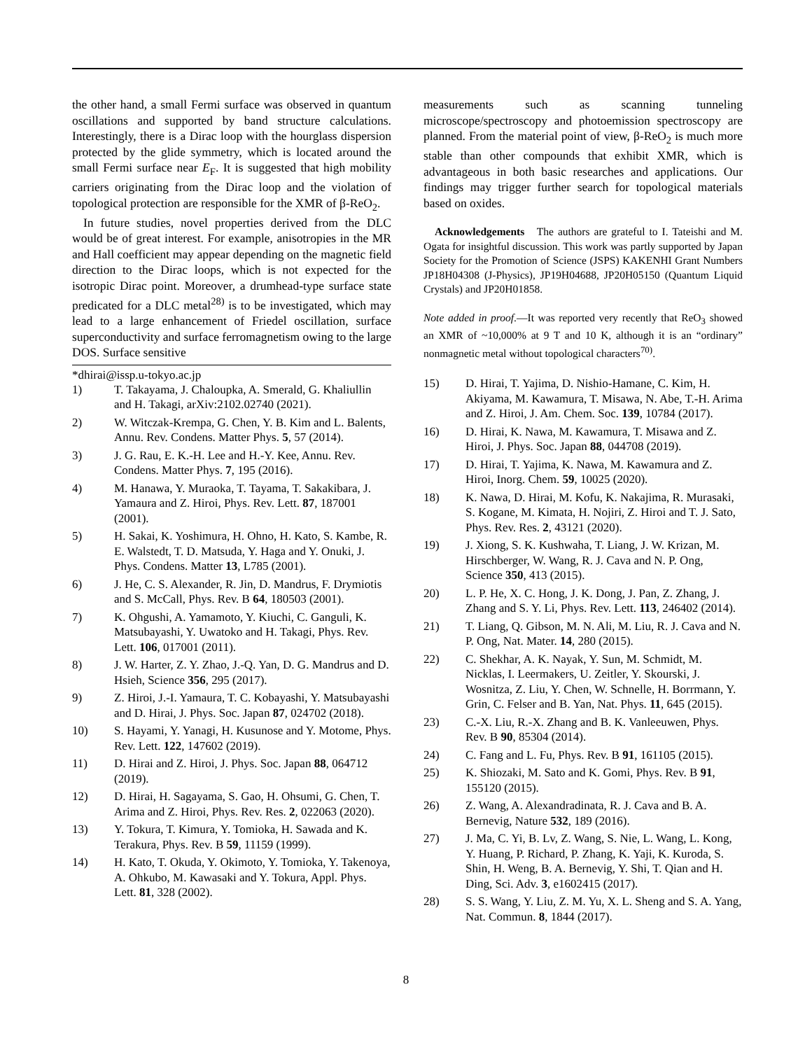the other hand, a small Fermi surface was observed in quantum oscillations and supported by band structure calculations. Interestingly, there is a Dirac loop with the hourglass dispersion protected by the glide symmetry, which is located around the small Fermi surface near E<sub>F</sub>. It is suggested that high mobility carriers originating from the Dirac loop and the violation of topological protection are responsible for the XMR of β-ReO<sub>2</sub>.
In future studies, novel properties derived from the DLC would be of great interest. For example, anisotropies in the MR and Hall coefficient may appear depending on the magnetic field direction to the Dirac loops, which is not expected for the isotropic Dirac point. Moreover, a drumhead-type surface state predicated for a DLC metal<sup>28)</sup> is to be investigated, which may lead to a large enhancement of Friedel oscillation, surface superconductivity and surface ferromagnetism owing to the large DOS. Surface sensitive
*dhirai@issp.u-tokyo.ac.jp
1) T. Takayama, J. Chaloupka, A. Smerald, G. Khaliullin and H. Takagi, arXiv:2102.02740 (2021).
2) W. Witczak-Krempa, G. Chen, Y. B. Kim and L. Balents, Annu. Rev. Condens. Matter Phys. 5, 57 (2014).
3) J. G. Rau, E. K.-H. Lee and H.-Y. Kee, Annu. Rev. Condens. Matter Phys. 7, 195 (2016).
4) M. Hanawa, Y. Muraoka, T. Tayama, T. Sakakibara, J. Yamaura and Z. Hiroi, Phys. Rev. Lett. 87, 187001 (2001).
5) H. Sakai, K. Yoshimura, H. Ohno, H. Kato, S. Kambe, R. E. Walstedt, T. D. Matsuda, Y. Haga and Y. Onuki, J. Phys. Condens. Matter 13, L785 (2001).
6) J. He, C. S. Alexander, R. Jin, D. Mandrus, F. Drymiotis and S. McCall, Phys. Rev. B 64, 180503 (2001).
7) K. Ohgushi, A. Yamamoto, Y. Kiuchi, C. Ganguli, K. Matsubayashi, Y. Uwatoko and H. Takagi, Phys. Rev. Lett. 106, 017001 (2011).
8) J. W. Harter, Z. Y. Zhao, J.-Q. Yan, D. G. Mandrus and D. Hsieh, Science 356, 295 (2017).
9) Z. Hiroi, J.-I. Yamaura, T. C. Kobayashi, Y. Matsubayashi and D. Hirai, J. Phys. Soc. Japan 87, 024702 (2018).
10) S. Hayami, Y. Yanagi, H. Kusunose and Y. Motome, Phys. Rev. Lett. 122, 147602 (2019).
11) D. Hirai and Z. Hiroi, J. Phys. Soc. Japan 88, 064712 (2019).
12) D. Hirai, H. Sagayama, S. Gao, H. Ohsumi, G. Chen, T. Arima and Z. Hiroi, Phys. Rev. Res. 2, 022063 (2020).
13) Y. Tokura, T. Kimura, Y. Tomioka, H. Sawada and K. Terakura, Phys. Rev. B 59, 11159 (1999).
14) H. Kato, T. Okuda, Y. Okimoto, Y. Tomioka, Y. Takenoya, A. Ohkubo, M. Kawasaki and Y. Tokura, Appl. Phys. Lett. 81, 328 (2002).
measurements such as scanning tunneling microscope/spectroscopy and photoemission spectroscopy are planned. From the material point of view, β-ReO<sub>2</sub> is much more stable than other compounds that exhibit XMR, which is advantageous in both basic researches and applications. Our findings may trigger further search for topological materials based on oxides.
Acknowledgements The authors are grateful to I. Tateishi and M. Ogata for insightful discussion. This work was partly supported by Japan Society for the Promotion of Science (JSPS) KAKENHI Grant Numbers JP18H04308 (J-Physics), JP19H04688, JP20H05150 (Quantum Liquid Crystals) and JP20H01858.
Note added in proof.—It was reported very recently that ReO<sub>3</sub> showed an XMR of ~10,000% at 9 T and 10 K, although it is an “ordinary” nonmagnetic metal without topological characters<sup>70)</sup>.
15) D. Hirai, T. Yajima, D. Nishio-Hamane, C. Kim, H. Akiyama, M. Kawamura, T. Misawa, N. Abe, T.-H. Arima and Z. Hiroi, J. Am. Chem. Soc. 139, 10784 (2017).
16) D. Hirai, K. Nawa, M. Kawamura, T. Misawa and Z. Hiroi, J. Phys. Soc. Japan 88, 044708 (2019).
17) D. Hirai, T. Yajima, K. Nawa, M. Kawamura and Z. Hiroi, Inorg. Chem. 59, 10025 (2020).
18) K. Nawa, D. Hirai, M. Kofu, K. Nakajima, R. Murasaki, S. Kogane, M. Kimata, H. Nojiri, Z. Hiroi and T. J. Sato, Phys. Rev. Res. 2, 43121 (2020).
19) J. Xiong, S. K. Kushwaha, T. Liang, J. W. Krizan, M. Hirschberger, W. Wang, R. J. Cava and N. P. Ong, Science 350, 413 (2015).
20) L. P. He, X. C. Hong, J. K. Dong, J. Pan, Z. Zhang, J. Zhang and S. Y. Li, Phys. Rev. Lett. 113, 246402 (2014).
21) T. Liang, Q. Gibson, M. N. Ali, M. Liu, R. J. Cava and N. P. Ong, Nat. Mater. 14, 280 (2015).
22) C. Shekhar, A. K. Nayak, Y. Sun, M. Schmidt, M. Nicklas, I. Leermakers, U. Zeitler, Y. Skourski, J. Wosnitza, Z. Liu, Y. Chen, W. Schnelle, H. Borrmann, Y. Grin, C. Felser and B. Yan, Nat. Phys. 11, 645 (2015).
23) C.-X. Liu, R.-X. Zhang and B. K. Vanleeuwen, Phys. Rev. B 90, 85304 (2014).
24) C. Fang and L. Fu, Phys. Rev. B 91, 161105 (2015).
25) K. Shiozaki, M. Sato and K. Gomi, Phys. Rev. B 91, 155120 (2015).
26) Z. Wang, A. Alexandradinata, R. J. Cava and B. A. Bernevig, Nature 532, 189 (2016).
27) J. Ma, C. Yi, B. Lv, Z. Wang, S. Nie, L. Wang, L. Kong, Y. Huang, P. Richard, P. Zhang, K. Yaji, K. Kuroda, S. Shin, H. Weng, B. A. Bernevig, Y. Shi, T. Qian and H. Ding, Sci. Adv. 3, e1602415 (2017).
28) S. S. Wang, Y. Liu, Z. M. Yu, X. L. Sheng and S. A. Yang, Nat. Commun. 8, 1844 (2017).
8